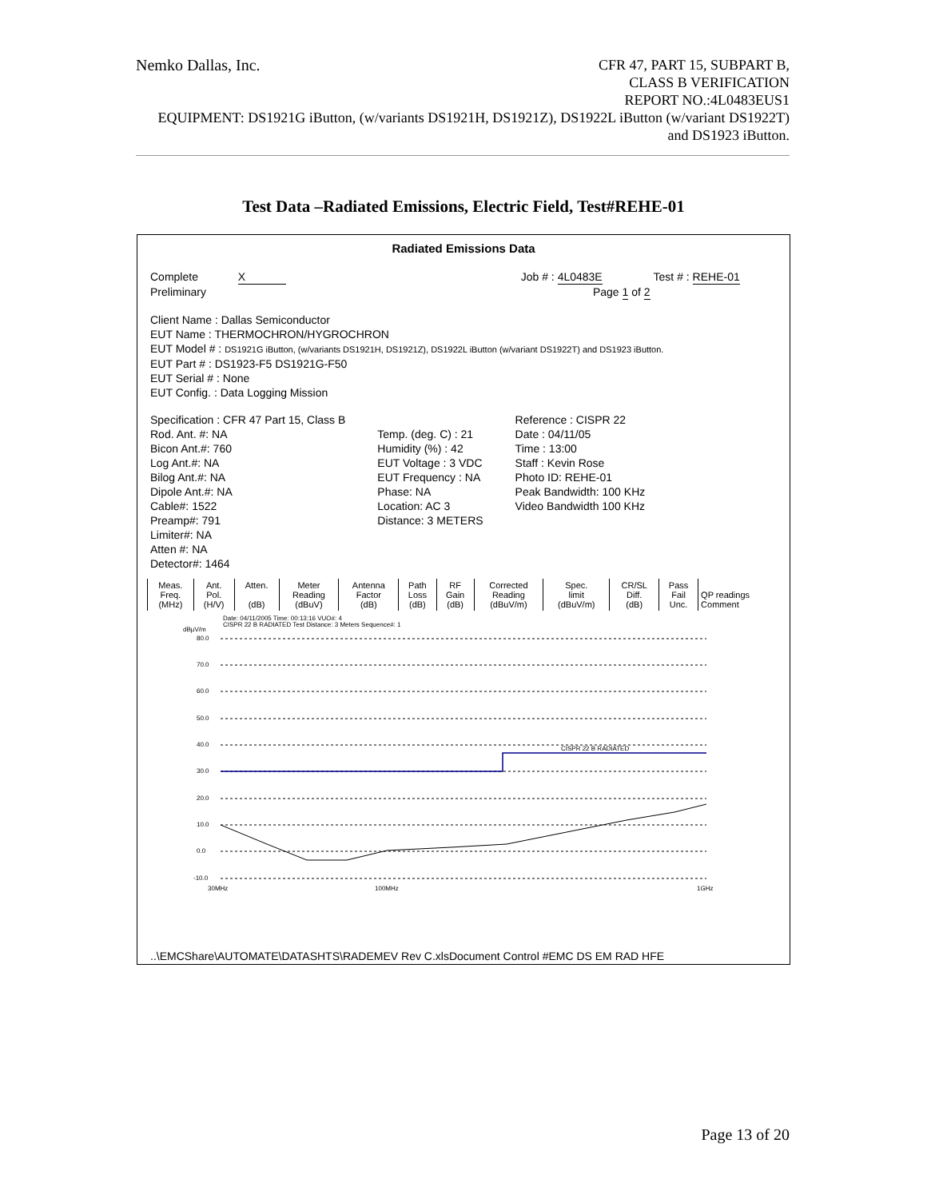Nemko Dallas, Inc. CFR 47, PART 15, SUBPART B,
CLASS B VERIFICATION
REPORT NO.:4L0483EUS1
EQUIPMENT: DS1921G iButton, (w/variants DS1921H, DS1921Z), DS1922L iButton (w/variant DS1922T) and DS1923 iButton.
Test Data –Radiated Emissions, Electric Field, Test#REHE-01
Radiated Emissions Data
Complete X Job # : 4L0483E Test # : REHE-01
Preliminary Page 1 of 2
Client Name : Dallas Semiconductor
EUT Name : THERMOCHRON/HYGROCHRON
EUT Model # : DS1921G iButton, (w/variants DS1921H, DS1921Z), DS1922L iButton (w/variant DS1922T) and DS1923 iButton.
EUT Part # : DS1923-F5 DS1921G-F50
EUT Serial # : None
EUT Config. : Data Logging Mission
Specification : CFR 47 Part 15, Class B
Rod. Ant. #: NA
Bicon Ant.#: 760
Log Ant.#: NA
Bilog Ant.#: NA
Dipole Ant.#: NA
Cable#: 1522
Preamp#: 791
Limiter#: NA
Atten #: NA
Detector#: 1464
Temp. (deg. C) : 21
Humidity (%) : 42
EUT Voltage : 3 VDC
EUT Frequency : NA
Phase: NA
Location: AC 3
Distance: 3 METERS
Reference : CISPR 22
Date : 04/11/05
Time : 13:00
Staff : Kevin Rose
Photo ID: REHE-01
Peak Bandwidth: 100 KHz
Video Bandwidth 100 KHz
| Meas. Freq. (MHz) | Ant. Pol. (H/V) | Atten. (dB) | Meter Reading (dBuV) | Antenna Factor (dB) | Path Loss (dB) | RF Gain (dB) | Corrected Reading (dBuV/m) | Spec. limit (dBuV/m) | CR/SL Diff. (dB) | Pass Fail Unc. | QP readings Comment |
| --- | --- | --- | --- | --- | --- | --- | --- | --- | --- | --- | --- |
Date: 04/11/2005 Time: 00:13:16 VUO#: 4
CISPR 22 B RADIATED Test Distance: 3 Meters Sequence#: 1
dBµV/m
80.0
70.0
60.0
50.0
40.0
30.0
20.0
10.0
0.0
-10.0
30MHz
100MHz
1GHz
CISPR 22 B RADIATED
..\EMCShare\AUTOMATE\DATASHTS\RADEMEV Rev C.xlsDocument Control #EMC DS EM RAD HFE
Page 13 of 20